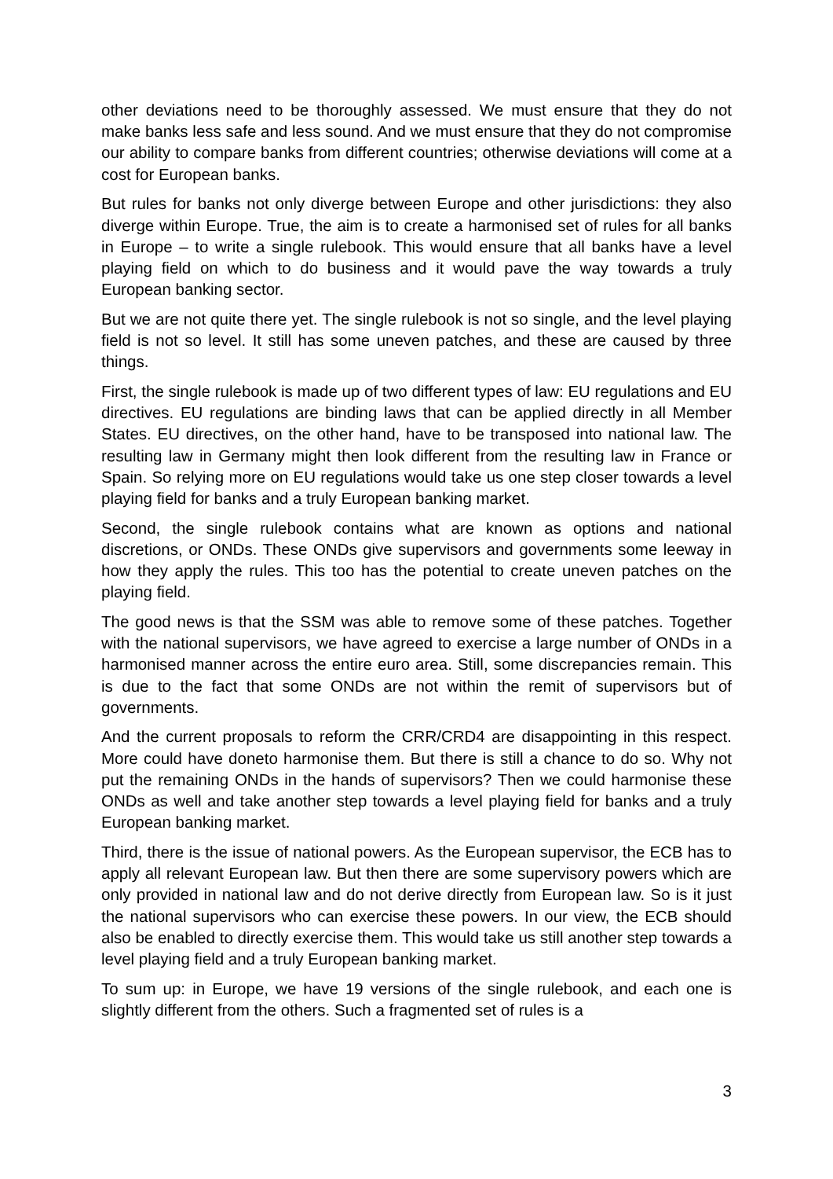other deviations need to be thoroughly assessed. We must ensure that they do not make banks less safe and less sound. And we must ensure that they do not compromise our ability to compare banks from different countries; otherwise deviations will come at a cost for European banks.
But rules for banks not only diverge between Europe and other jurisdictions: they also diverge within Europe. True, the aim is to create a harmonised set of rules for all banks in Europe – to write a single rulebook. This would ensure that all banks have a level playing field on which to do business and it would pave the way towards a truly European banking sector.
But we are not quite there yet. The single rulebook is not so single, and the level playing field is not so level. It still has some uneven patches, and these are caused by three things.
First, the single rulebook is made up of two different types of law: EU regulations and EU directives. EU regulations are binding laws that can be applied directly in all Member States. EU directives, on the other hand, have to be transposed into national law. The resulting law in Germany might then look different from the resulting law in France or Spain. So relying more on EU regulations would take us one step closer towards a level playing field for banks and a truly European banking market.
Second, the single rulebook contains what are known as options and national discretions, or ONDs. These ONDs give supervisors and governments some leeway in how they apply the rules. This too has the potential to create uneven patches on the playing field.
The good news is that the SSM was able to remove some of these patches. Together with the national supervisors, we have agreed to exercise a large number of ONDs in a harmonised manner across the entire euro area. Still, some discrepancies remain. This is due to the fact that some ONDs are not within the remit of supervisors but of governments.
And the current proposals to reform the CRR/CRD4 are disappointing in this respect. More could have doneto harmonise them. But there is still a chance to do so. Why not put the remaining ONDs in the hands of supervisors? Then we could harmonise these ONDs as well and take another step towards a level playing field for banks and a truly European banking market.
Third, there is the issue of national powers. As the European supervisor, the ECB has to apply all relevant European law. But then there are some supervisory powers which are only provided in national law and do not derive directly from European law. So is it just the national supervisors who can exercise these powers. In our view, the ECB should also be enabled to directly exercise them. This would take us still another step towards a level playing field and a truly European banking market.
To sum up: in Europe, we have 19 versions of the single rulebook, and each one is slightly different from the others. Such a fragmented set of rules is a
3